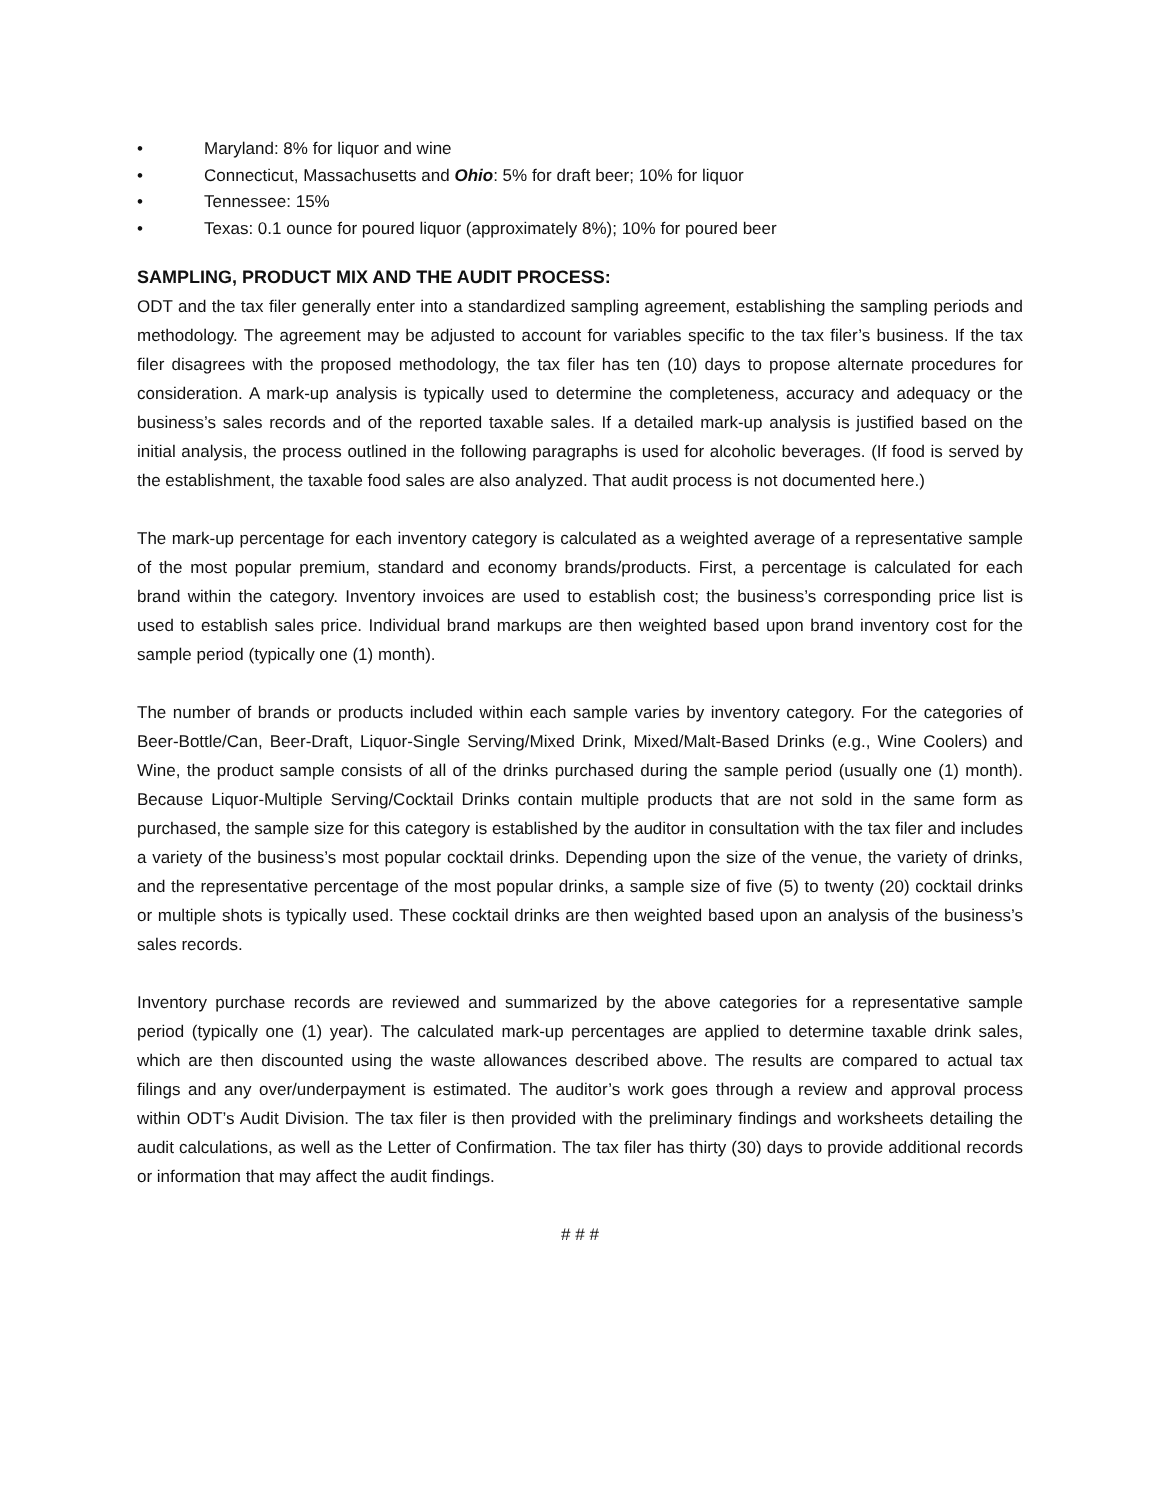• Maryland: 8% for liquor and wine
• Connecticut, Massachusetts and Ohio: 5% for draft beer; 10% for liquor
• Tennessee: 15%
• Texas: 0.1 ounce for poured liquor (approximately 8%); 10% for poured beer
SAMPLING, PRODUCT MIX AND THE AUDIT PROCESS:
ODT and the tax filer generally enter into a standardized sampling agreement, establishing the sampling periods and methodology. The agreement may be adjusted to account for variables specific to the tax filer’s business. If the tax filer disagrees with the proposed methodology, the tax filer has ten (10) days to propose alternate procedures for consideration. A mark-up analysis is typically used to determine the completeness, accuracy and adequacy or the business’s sales records and of the reported taxable sales. If a detailed mark-up analysis is justified based on the initial analysis, the process outlined in the following paragraphs is used for alcoholic beverages. (If food is served by the establishment, the taxable food sales are also analyzed. That audit process is not documented here.)
The mark-up percentage for each inventory category is calculated as a weighted average of a representative sample of the most popular premium, standard and economy brands/products. First, a percentage is calculated for each brand within the category. Inventory invoices are used to establish cost; the business’s corresponding price list is used to establish sales price. Individual brand markups are then weighted based upon brand inventory cost for the sample period (typically one (1) month).
The number of brands or products included within each sample varies by inventory category. For the categories of Beer-Bottle/Can, Beer-Draft, Liquor-Single Serving/Mixed Drink, Mixed/Malt-Based Drinks (e.g., Wine Coolers) and Wine, the product sample consists of all of the drinks purchased during the sample period (usually one (1) month). Because Liquor-Multiple Serving/Cocktail Drinks contain multiple products that are not sold in the same form as purchased, the sample size for this category is established by the auditor in consultation with the tax filer and includes a variety of the business’s most popular cocktail drinks. Depending upon the size of the venue, the variety of drinks, and the representative percentage of the most popular drinks, a sample size of five (5) to twenty (20) cocktail drinks or multiple shots is typically used. These cocktail drinks are then weighted based upon an analysis of the business’s sales records.
Inventory purchase records are reviewed and summarized by the above categories for a representative sample period (typically one (1) year). The calculated mark-up percentages are applied to determine taxable drink sales, which are then discounted using the waste allowances described above. The results are compared to actual tax filings and any over/underpayment is estimated. The auditor’s work goes through a review and approval process within ODT’s Audit Division. The tax filer is then provided with the preliminary findings and worksheets detailing the audit calculations, as well as the Letter of Confirmation. The tax filer has thirty (30) days to provide additional records or information that may affect the audit findings.
# # #